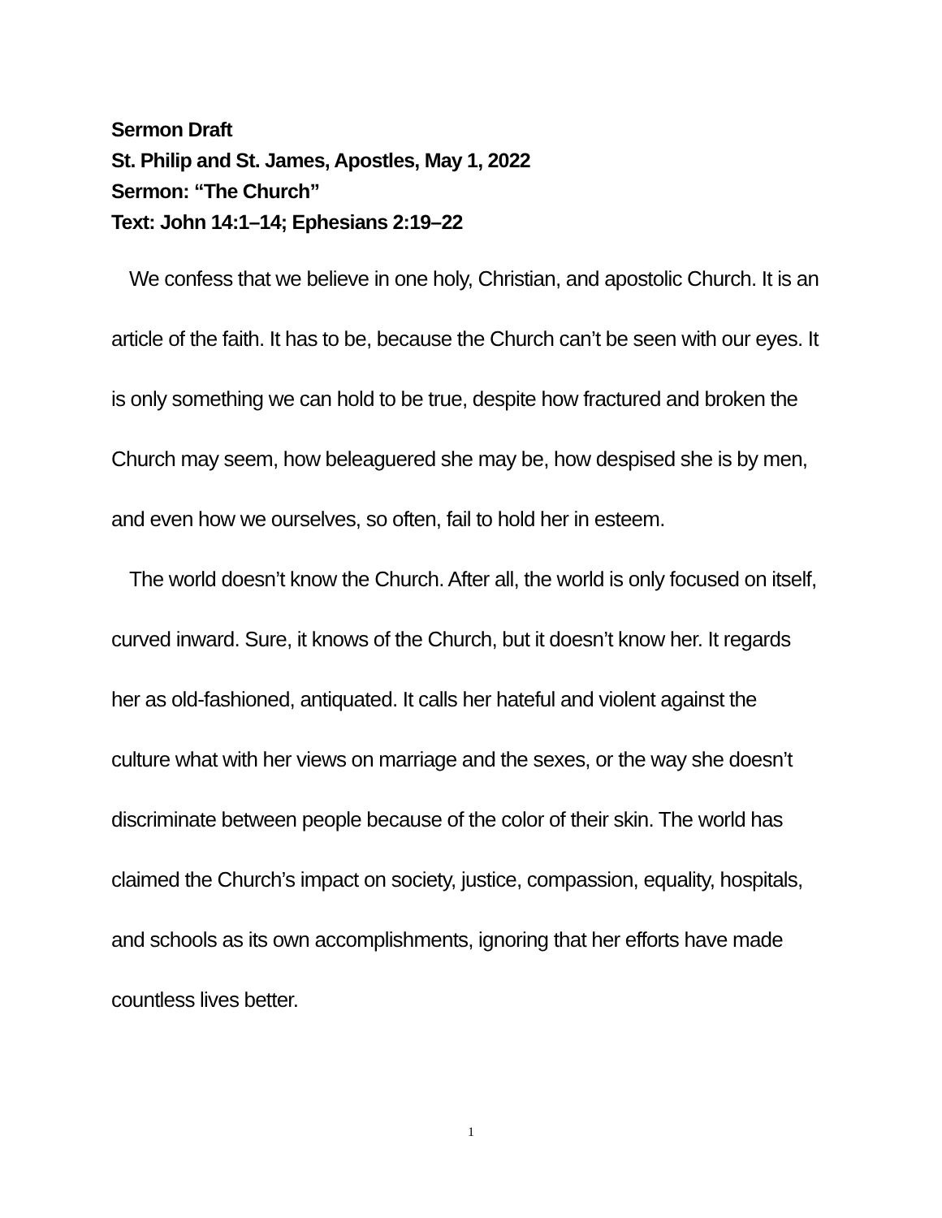Sermon Draft
St. Philip and St. James, Apostles, May 1, 2022
Sermon: “The Church”
Text: John 14:1–14; Ephesians 2:19–22
We confess that we believe in one holy, Christian, and apostolic Church. It is an article of the faith. It has to be, because the Church can’t be seen with our eyes. It is only something we can hold to be true, despite how fractured and broken the Church may seem, how beleaguered she may be, how despised she is by men, and even how we ourselves, so often, fail to hold her in esteem.
The world doesn’t know the Church. After all, the world is only focused on itself, curved inward. Sure, it knows of the Church, but it doesn’t know her. It regards her as old-fashioned, antiquated. It calls her hateful and violent against the culture what with her views on marriage and the sexes, or the way she doesn’t discriminate between people because of the color of their skin. The world has claimed the Church’s impact on society, justice, compassion, equality, hospitals, and schools as its own accomplishments, ignoring that her efforts have made countless lives better.
1